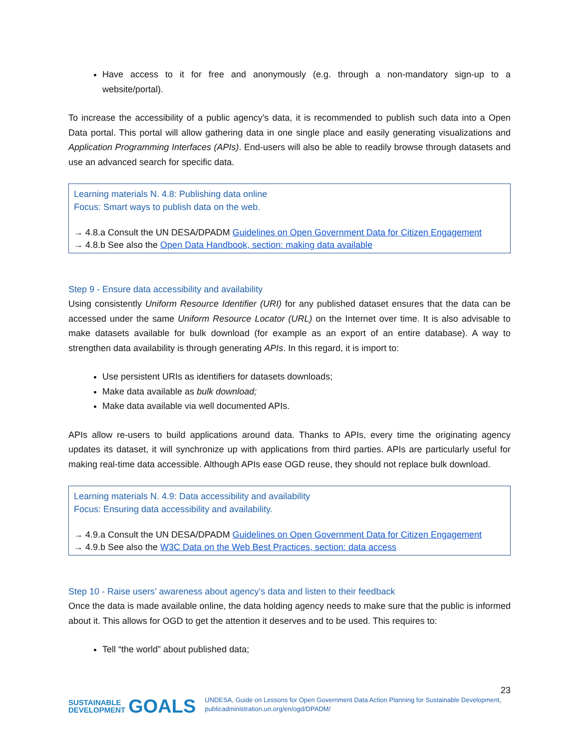Have access to it for free and anonymously (e.g. through a non-mandatory sign-up to a website/portal).
To increase the accessibility of a public agency’s data, it is recommended to publish such data into a Open Data portal. This portal will allow gathering data in one single place and easily generating visualizations and Application Programming Interfaces (APIs). End-users will also be able to readily browse through datasets and use an advanced search for specific data.
Learning materials N. 4.8: Publishing data online
Focus: Smart ways to publish data on the web.
→ 4.8.a Consult the UN DESA/DPADM Guidelines on Open Government Data for Citizen Engagement
→ 4.8.b See also the Open Data Handbook, section: making data available
Step 9 - Ensure data accessibility and availability
Using consistently Uniform Resource Identifier (URI) for any published dataset ensures that the data can be accessed under the same Uniform Resource Locator (URL) on the Internet over time. It is also advisable to make datasets available for bulk download (for example as an export of an entire database). A way to strengthen data availability is through generating APIs. In this regard, it is import to:
Use persistent URIs as identifiers for datasets downloads;
Make data available as bulk download;
Make data available via well documented APIs.
APIs allow re-users to build applications around data. Thanks to APIs, every time the originating agency updates its dataset, it will synchronize up with applications from third parties. APIs are particularly useful for making real-time data accessible. Although APIs ease OGD reuse, they should not replace bulk download.
Learning materials N. 4.9: Data accessibility and availability
Focus: Ensuring data accessibility and availability.
→ 4.9.a Consult the UN DESA/DPADM Guidelines on Open Government Data for Citizen Engagement
→ 4.9.b See also the W3C Data on the Web Best Practices, section: data access
Step 10 - Raise users’ awareness about agency’s data and listen to their feedback
Once the data is made available online, the data holding agency needs to make sure that the public is informed about it. This allows for OGD to get the attention it deserves and to be used. This requires to:
Tell “the world” about published data;
23
SUSTAINABLE
DEVELOPMENT GOALS
UNDESA, Guide on Lessons for Open Government Data Action Planning for Sustainable Development, publicadministration.un.org/en/ogd/DPADM/